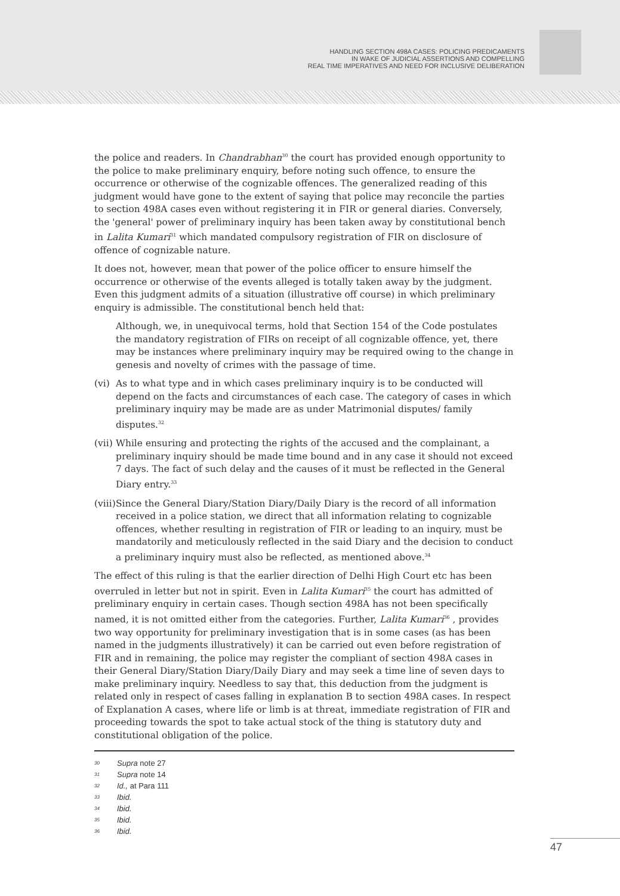HANDLING SECTION 498A CASES: POLICING PREDICAMENTS
IN WAKE OF JUDICIAL ASSERTIONS AND COMPELLING
REAL TIME IMPERATIVES AND NEED FOR INCLUSIVE DELIBERATION
the police and readers. In Chandrabhan<sup>30</sup> the court has provided enough opportunity to the police to make preliminary enquiry, before noting such offence, to ensure the occurrence or otherwise of the cognizable offences. The generalized reading of this judgment would have gone to the extent of saying that police may reconcile the parties to section 498A cases even without registering it in FIR or general diaries. Conversely, the 'general' power of preliminary inquiry has been taken away by constitutional bench in Lalita Kumari<sup>31</sup> which mandated compulsory registration of FIR on disclosure of offence of cognizable nature.
It does not, however, mean that power of the police officer to ensure himself the occurrence or otherwise of the events alleged is totally taken away by the judgment. Even this judgment admits of a situation (illustrative off course) in which preliminary enquiry is admissible. The constitutional bench held that:
Although, we, in unequivocal terms, hold that Section 154 of the Code postulates the mandatory registration of FIRs on receipt of all cognizable offence, yet, there may be instances where preliminary inquiry may be required owing to the change in genesis and novelty of crimes with the passage of time.
(vi)
As to what type and in which cases preliminary inquiry is to be conducted will depend on the facts and circumstances of each case. The category of cases in which preliminary inquiry may be made are as under Matrimonial disputes/ family disputes.<sup>32</sup>
(vii)
While ensuring and protecting the rights of the accused and the complainant, a preliminary inquiry should be made time bound and in any case it should not exceed 7 days. The fact of such delay and the causes of it must be reflected in the General Diary entry.<sup>33</sup>
(viii)
Since the General Diary/Station Diary/Daily Diary is the record of all information received in a police station, we direct that all information relating to cognizable offences, whether resulting in registration of FIR or leading to an inquiry, must be mandatorily and meticulously reflected in the said Diary and the decision to conduct a preliminary inquiry must also be reflected, as mentioned above.<sup>34</sup>
The effect of this ruling is that the earlier direction of Delhi High Court etc has been overruled in letter but not in spirit. Even in Lalita Kumari<sup>35</sup> the court has admitted of preliminary enquiry in certain cases. Though section 498A has not been specifically named, it is not omitted either from the categories. Further, Lalita Kumari<sup>36</sup> , provides two way opportunity for preliminary investigation that is in some cases (as has been named in the judgments illustratively) it can be carried out even before registration of FIR and in remaining, the police may register the compliant of section 498A cases in their General Diary/Station Diary/Daily Diary and may seek a time line of seven days to make preliminary inquiry. Needless to say that, this deduction from the judgment is related only in respect of cases falling in explanation B to section 498A cases. In respect of Explanation A cases, where life or limb is at threat, immediate registration of FIR and proceeding towards the spot to take actual stock of the thing is statutory duty and constitutional obligation of the police.
<sup>30</sup> Supra note 27
<sup>31</sup> Supra note 14
<sup>32</sup> Id., at Para 111
<sup>33</sup> Ibid.
<sup>34</sup> Ibid.
<sup>35</sup> Ibid.
<sup>36</sup> Ibid.
47